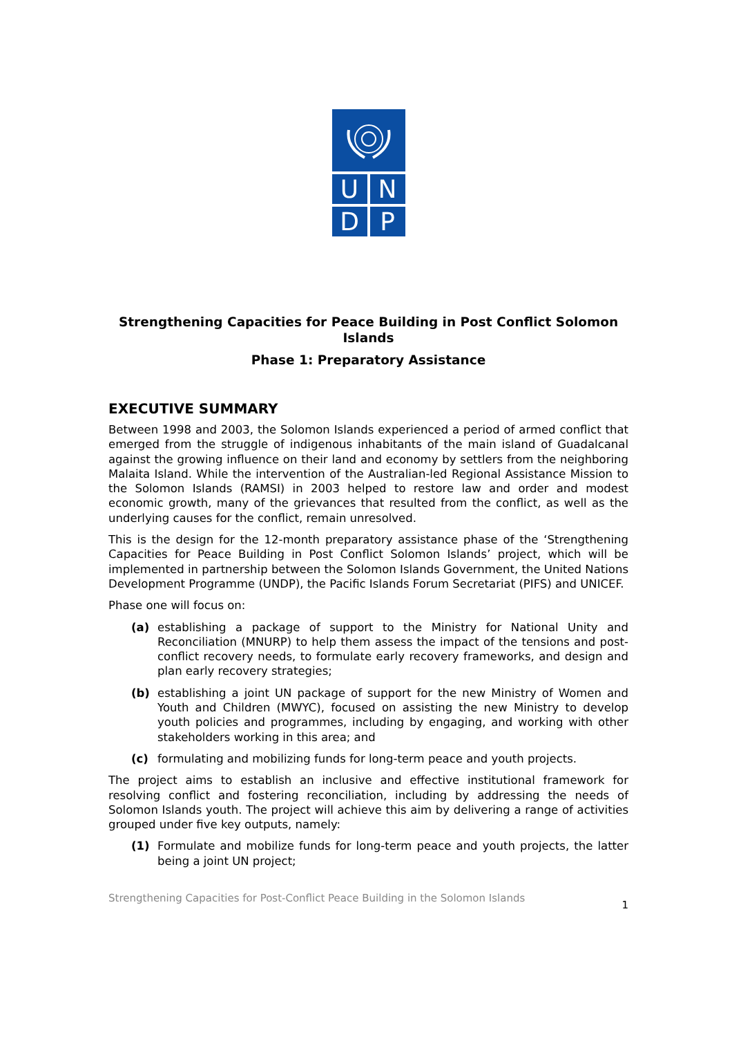U N
D P
Strengthening Capacities for Peace Building in Post Conflict Solomon Islands
Phase 1: Preparatory Assistance
EXECUTIVE SUMMARY
Between 1998 and 2003, the Solomon Islands experienced a period of armed conflict that emerged from the struggle of indigenous inhabitants of the main island of Guadalcanal against the growing influence on their land and economy by settlers from the neighboring Malaita Island. While the intervention of the Australian-led Regional Assistance Mission to the Solomon Islands (RAMSI) in 2003 helped to restore law and order and modest economic growth, many of the grievances that resulted from the conflict, as well as the underlying causes for the conflict, remain unresolved.
This is the design for the 12-month preparatory assistance phase of the ‘Strengthening Capacities for Peace Building in Post Conflict Solomon Islands’ project, which will be implemented in partnership between the Solomon Islands Government, the United Nations Development Programme (UNDP), the Pacific Islands Forum Secretariat (PIFS) and UNICEF.
Phase one will focus on:
(a) establishing a package of support to the Ministry for National Unity and Reconciliation (MNURP) to help them assess the impact of the tensions and post-conflict recovery needs, to formulate early recovery frameworks, and design and plan early recovery strategies;
(b) establishing a joint UN package of support for the new Ministry of Women and Youth and Children (MWYC), focused on assisting the new Ministry to develop youth policies and programmes, including by engaging, and working with other stakeholders working in this area; and
(c) formulating and mobilizing funds for long-term peace and youth projects.
The project aims to establish an inclusive and effective institutional framework for resolving conflict and fostering reconciliation, including by addressing the needs of Solomon Islands youth. The project will achieve this aim by delivering a range of activities grouped under five key outputs, namely:
(1) Formulate and mobilize funds for long-term peace and youth projects, the latter being a joint UN project;
Strengthening Capacities for Post-Conflict Peace Building in the Solomon Islands 1